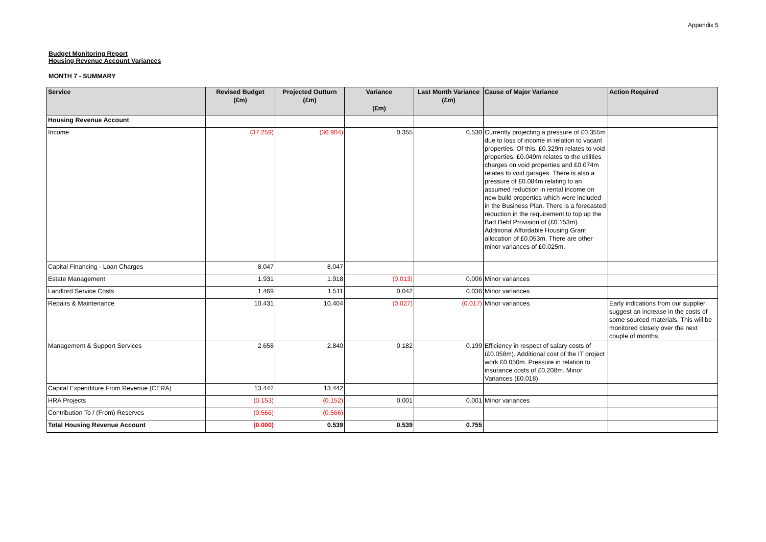Appendix 5
Budget Monitoring Report
Housing Revenue Account Variances
MONTH 7 - SUMMARY
| Service | Revised Budget (£m) | Projected Outturn (£m) | Variance (£m) | Last Month Variance (£m) | Cause of Major Variance | Action Required |
| --- | --- | --- | --- | --- | --- | --- |
| Housing Revenue Account | | | | | | |
| Income | (37.259) | (36.904) | 0.355 | 0.530 | Currently projecting a pressure of £0.355m due to loss of income in relation to vacant properties. Of this, £0.329m relates to void properties, £0.049m relates to the utilities charges on void properties and £0.074m relates to void garages. There is also a pressure of £0.084m relating to an assumed reduction in rental income on new build properties which were included in the Business Plan. There is a forecasted reduction in the requirement to top up the Bad Debt Provision of (£0.153m). Additional Affordable Housing Grant allocation of £0.053m. There are other minor variances of £0.025m. | |
| Capital Financing - Loan Charges | 8.047 | 8.047 | | | | |
| Estate Management | 1.931 | 1.918 | (0.013) | 0.006 | Minor variances | |
| Landlord Service Costs | 1.469 | 1.511 | 0.042 | 0.036 | Minor variances | |
| Repairs & Maintenance | 10.431 | 10.404 | (0.027) | (0.017) | Minor variances | Early indications from our supplier suggest an increase in the costs of some sourced materials. This will be monitored closely over the next couple of months. |
| Management & Support Services | 2.658 | 2.840 | 0.182 | 0.199 | Efficiency in respect of salary costs of (£0.058m). Additional cost of the IT project work £0.050m. Pressure in relation to insurance costs of £0.208m. Minor Variances (£0.018) | |
| Capital Expenditure From Revenue (CERA) | 13.442 | 13.442 | | | | |
| HRA Projects | (0.153) | (0.152) | 0.001 | 0.001 | Minor variances | |
| Contribution To / (From) Reserves | (0.566) | (0.566) | | | | |
| Total Housing Revenue Account | (0.000) | 0.539 | 0.539 | 0.755 | | |